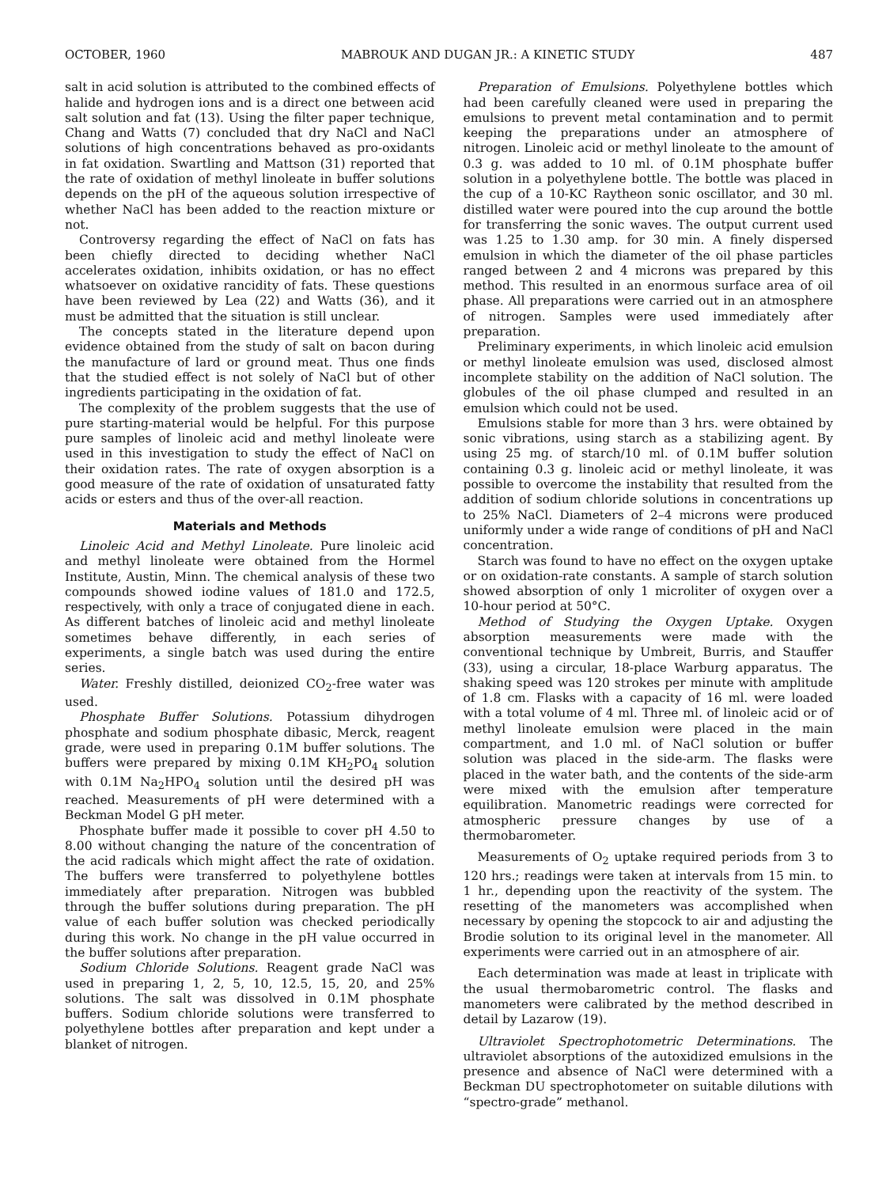OCTOBER, 1960 MABROUK AND DUGAN JR.: A KINETIC STUDY 487
salt in acid solution is attributed to the combined effects of halide and hydrogen ions and is a direct one between acid salt solution and fat (13). Using the filter paper technique, Chang and Watts (7) concluded that dry NaCl and NaCl solutions of high concentrations behaved as pro-oxidants in fat oxidation. Swartling and Mattson (31) reported that the rate of oxidation of methyl linoleate in buffer solutions depends on the pH of the aqueous solution irrespective of whether NaCl has been added to the reaction mixture or not.
Controversy regarding the effect of NaCl on fats has been chiefly directed to deciding whether NaCl accelerates oxidation, inhibits oxidation, or has no effect whatsoever on oxidative rancidity of fats. These questions have been reviewed by Lea (22) and Watts (36), and it must be admitted that the situation is still unclear.
The concepts stated in the literature depend upon evidence obtained from the study of salt on bacon during the manufacture of lard or ground meat. Thus one finds that the studied effect is not solely of NaCl but of other ingredients participating in the oxidation of fat.
The complexity of the problem suggests that the use of pure starting-material would be helpful. For this purpose pure samples of linoleic acid and methyl linoleate were used in this investigation to study the effect of NaCl on their oxidation rates. The rate of oxygen absorption is a good measure of the rate of oxidation of unsaturated fatty acids or esters and thus of the over-all reaction.
Materials and Methods
Linoleic Acid and Methyl Linoleate. Pure linoleic acid and methyl linoleate were obtained from the Hormel Institute, Austin, Minn. The chemical analysis of these two compounds showed iodine values of 181.0 and 172.5, respectively, with only a trace of conjugated diene in each. As different batches of linoleic acid and methyl linoleate sometimes behave differently, in each series of experiments, a single batch was used during the entire series.
Water. Freshly distilled, deionized CO<sub>2</sub>-free water was used.
Phosphate Buffer Solutions. Potassium dihydrogen phosphate and sodium phosphate dibasic, Merck, reagent grade, were used in preparing 0.1M buffer solutions. The buffers were prepared by mixing 0.1M KH<sub>2</sub>PO<sub>4</sub> solution with 0.1M Na<sub>2</sub>HPO<sub>4</sub> solution until the desired pH was reached. Measurements of pH were determined with a Beckman Model G pH meter.
Phosphate buffer made it possible to cover pH 4.50 to 8.00 without changing the nature of the concentration of the acid radicals which might affect the rate of oxidation. The buffers were transferred to polyethylene bottles immediately after preparation. Nitrogen was bubbled through the buffer solutions during preparation. The pH value of each buffer solution was checked periodically during this work. No change in the pH value occurred in the buffer solutions after preparation.
Sodium Chloride Solutions. Reagent grade NaCl was used in preparing 1, 2, 5, 10, 12.5, 15, 20, and 25% solutions. The salt was dissolved in 0.1M phosphate buffers. Sodium chloride solutions were transferred to polyethylene bottles after preparation and kept under a blanket of nitrogen.
Preparation of Emulsions. Polyethylene bottles which had been carefully cleaned were used in preparing the emulsions to prevent metal contamination and to permit keeping the preparations under an atmosphere of nitrogen. Linoleic acid or methyl linoleate to the amount of 0.3 g. was added to 10 ml. of 0.1M phosphate buffer solution in a polyethylene bottle. The bottle was placed in the cup of a 10-KC Raytheon sonic oscillator, and 30 ml. distilled water were poured into the cup around the bottle for transferring the sonic waves. The output current used was 1.25 to 1.30 amp. for 30 min. A finely dispersed emulsion in which the diameter of the oil phase particles ranged between 2 and 4 microns was prepared by this method. This resulted in an enormous surface area of oil phase. All preparations were carried out in an atmosphere of nitrogen. Samples were used immediately after preparation.
Preliminary experiments, in which linoleic acid emulsion or methyl linoleate emulsion was used, disclosed almost incomplete stability on the addition of NaCl solution. The globules of the oil phase clumped and resulted in an emulsion which could not be used.
Emulsions stable for more than 3 hrs. were obtained by sonic vibrations, using starch as a stabilizing agent. By using 25 mg. of starch/10 ml. of 0.1M buffer solution containing 0.3 g. linoleic acid or methyl linoleate, it was possible to overcome the instability that resulted from the addition of sodium chloride solutions in concentrations up to 25% NaCl. Diameters of 2–4 microns were produced uniformly under a wide range of conditions of pH and NaCl concentration.
Starch was found to have no effect on the oxygen uptake or on oxidation-rate constants. A sample of starch solution showed absorption of only 1 microliter of oxygen over a 10-hour period at 50°C.
Method of Studying the Oxygen Uptake. Oxygen absorption measurements were made with the conventional technique by Umbreit, Burris, and Stauffer (33), using a circular, 18-place Warburg apparatus. The shaking speed was 120 strokes per minute with amplitude of 1.8 cm. Flasks with a capacity of 16 ml. were loaded with a total volume of 4 ml. Three ml. of linoleic acid or of methyl linoleate emulsion were placed in the main compartment, and 1.0 ml. of NaCl solution or buffer solution was placed in the side-arm. The flasks were placed in the water bath, and the contents of the side-arm were mixed with the emulsion after temperature equilibration. Manometric readings were corrected for atmospheric pressure changes by use of a thermobarometer.
Measurements of O<sub>2</sub> uptake required periods from 3 to 120 hrs.; readings were taken at intervals from 15 min. to 1 hr., depending upon the reactivity of the system. The resetting of the manometers was accomplished when necessary by opening the stopcock to air and adjusting the Brodie solution to its original level in the manometer. All experiments were carried out in an atmosphere of air.
Each determination was made at least in triplicate with the usual thermobarometric control. The flasks and manometers were calibrated by the method described in detail by Lazarow (19).
Ultraviolet Spectrophotometric Determinations. The ultraviolet absorptions of the autoxidized emulsions in the presence and absence of NaCl were determined with a Beckman DU spectrophotometer on suitable dilutions with “spectro-grade” methanol.